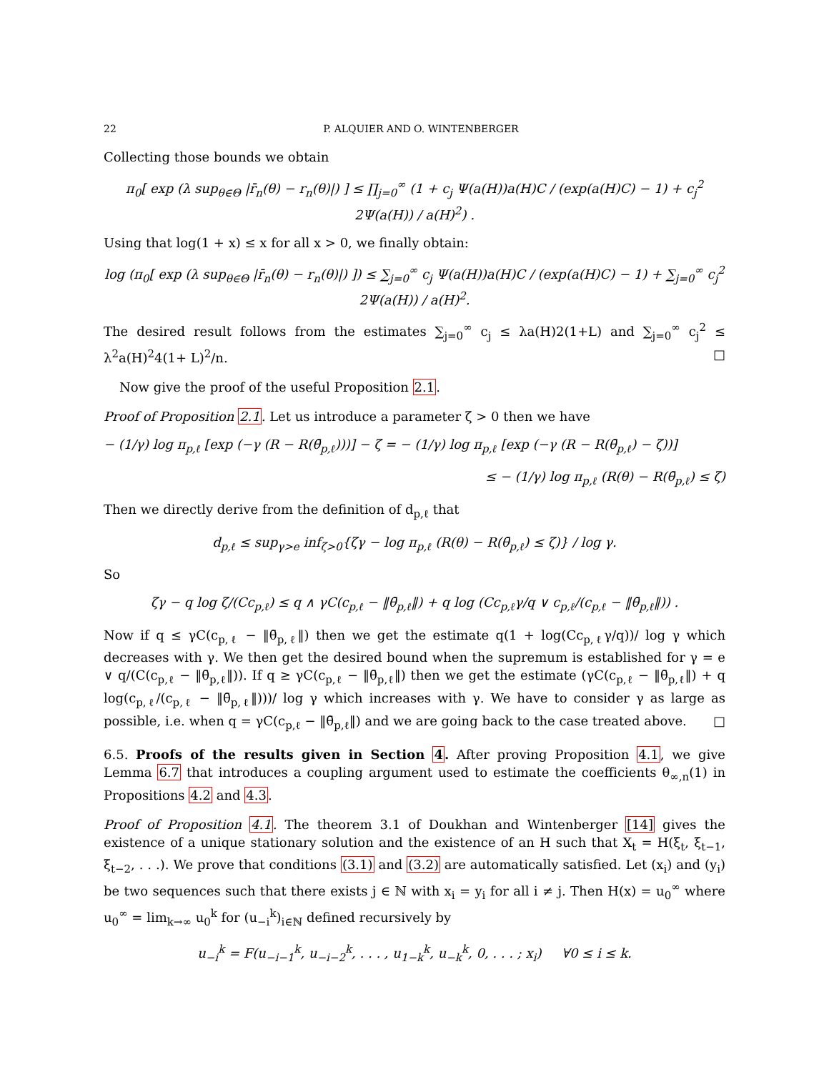22 P. ALQUIER AND O. WINTENBERGER
Collecting those bounds we obtain
π<sub>0</sub>[ exp (λ sup<sub>θ∈Θ</sub> |r̄<sub>n</sub>(θ) − r<sub>n</sub>(θ)|) ] ≤ ∏<sub>j=0</sub><sup>∞</sup> (1 + c<sub>j</sub> Ψ(a(H))a(H)C / (exp(a(H)C) − 1) + c<sub>j</sub><sup>2</sup> 2Ψ(a(H)) / a(H)<sup>2</sup>) .
Using that log(1 + x) ≤ x for all x > 0, we finally obtain:
log (π<sub>0</sub>[ exp (λ sup<sub>θ∈Θ</sub> |r̄<sub>n</sub>(θ) − r<sub>n</sub>(θ)|) ]) ≤ ∑<sub>j=0</sub><sup>∞</sup> c<sub>j</sub> Ψ(a(H))a(H)C / (exp(a(H)C) − 1) + ∑<sub>j=0</sub><sup>∞</sup> c<sub>j</sub><sup>2</sup> 2Ψ(a(H)) / a(H)<sup>2</sup>.
The desired result follows from the estimates ∑<sub>j=0</sub><sup>∞</sup> c<sub>j</sub> ≤ λa(H)2(1+L) and ∑<sub>j=0</sub><sup>∞</sup> c<sub>j</sub><sup>2</sup> ≤ λ<sup>2</sup>a(H)<sup>2</sup>4(1+ L)<sup>2</sup>/n. □
Now give the proof of the useful Proposition 2.1.
Proof of Proposition 2.1. Let us introduce a parameter ζ > 0 then we have
− (1/γ) log π<sub>p,ℓ</sub> [exp (−γ (R − R(θ̄<sub>p,ℓ</sub>)))] − ζ = − (1/γ) log π<sub>p,ℓ</sub> [exp (−γ (R − R(θ̄<sub>p,ℓ</sub>) − ζ))]
≤ − (1/γ) log π<sub>p,ℓ</sub> (R(θ) − R(θ̄<sub>p,ℓ</sub>) ≤ ζ)
Then we directly derive from the definition of d<sub>p,ℓ</sub> that
d<sub>p,ℓ</sub> ≤ sup<sub>γ>e</sub> inf<sub>ζ>0</sub>{ζγ − log π<sub>p,ℓ</sub> (R(θ) − R(θ̄<sub>p,ℓ</sub>) ≤ ζ)} / log γ.
So
ζγ − q log ζ/(Cc<sub>p,ℓ</sub>) ≤ q ∧ γC(c<sub>p,ℓ</sub> − ‖θ̄<sub>p,ℓ</sub>‖) + q log (Cc<sub>p,ℓ</sub>γ/q ∨ c<sub>p,ℓ</sub>/(c<sub>p,ℓ</sub> − ‖θ̄<sub>p,ℓ</sub>‖)) .
Now if q ≤ γC(c<sub>p,ℓ</sub> − ‖θ̄<sub>p,ℓ</sub>‖) then we get the estimate q(1 + log(Cc<sub>p,ℓ</sub>γ/q))/ log γ which decreases with γ. We then get the desired bound when the supremum is established for γ = e ∨ q/(C(c<sub>p,ℓ</sub> − ‖θ̄<sub>p,ℓ</sub>‖)). If q ≥ γC(c<sub>p,ℓ</sub> − ‖θ̄<sub>p,ℓ</sub>‖) then we get the estimate (γC(c<sub>p,ℓ</sub> − ‖θ̄<sub>p,ℓ</sub>‖) + q log(c<sub>p,ℓ</sub>/(c<sub>p,ℓ</sub> − ‖θ̄<sub>p,ℓ</sub>‖)))/ log γ which increases with γ. We have to consider γ as large as possible, i.e. when q = γC(c<sub>p,ℓ</sub> − ‖θ̄<sub>p,ℓ</sub>‖) and we are going back to the case treated above. □
6.5. Proofs of the results given in Section 4. After proving Proposition 4.1, we give Lemma 6.7 that introduces a coupling argument used to estimate the coefficients θ<sub>∞,n</sub>(1) in Propositions 4.2 and 4.3.
Proof of Proposition 4.1. The theorem 3.1 of Doukhan and Wintenberger [14] gives the existence of a unique stationary solution and the existence of an H such that X<sub>t</sub> = H(ξ<sub>t</sub>, ξ<sub>t−1</sub>, ξ<sub>t−2</sub>, . . .). We prove that conditions (3.1) and (3.2) are automatically satisfied. Let (x<sub>i</sub>) and (y<sub>i</sub>) be two sequences such that there exists j ∈ ℕ with x<sub>i</sub> = y<sub>i</sub> for all i ≠ j. Then H(x) = u<sub>0</sub><sup>∞</sup> where u<sub>0</sub><sup>∞</sup> = lim<sub>k→∞</sub> u<sub>0</sub><sup>k</sup> for (u<sub>−i</sub><sup>k</sup>)<sub>i∈ℕ</sub> defined recursively by
u<sub>−i</sub><sup>k</sup> = F(u<sub>−i−1</sub><sup>k</sup>, u<sub>−i−2</sub><sup>k</sup>, . . . , u<sub>1−k</sub><sup>k</sup>, u<sub>−k</sub><sup>k</sup>, 0, . . . ; x<sub>i</sub>) ∀0 ≤ i ≤ k.